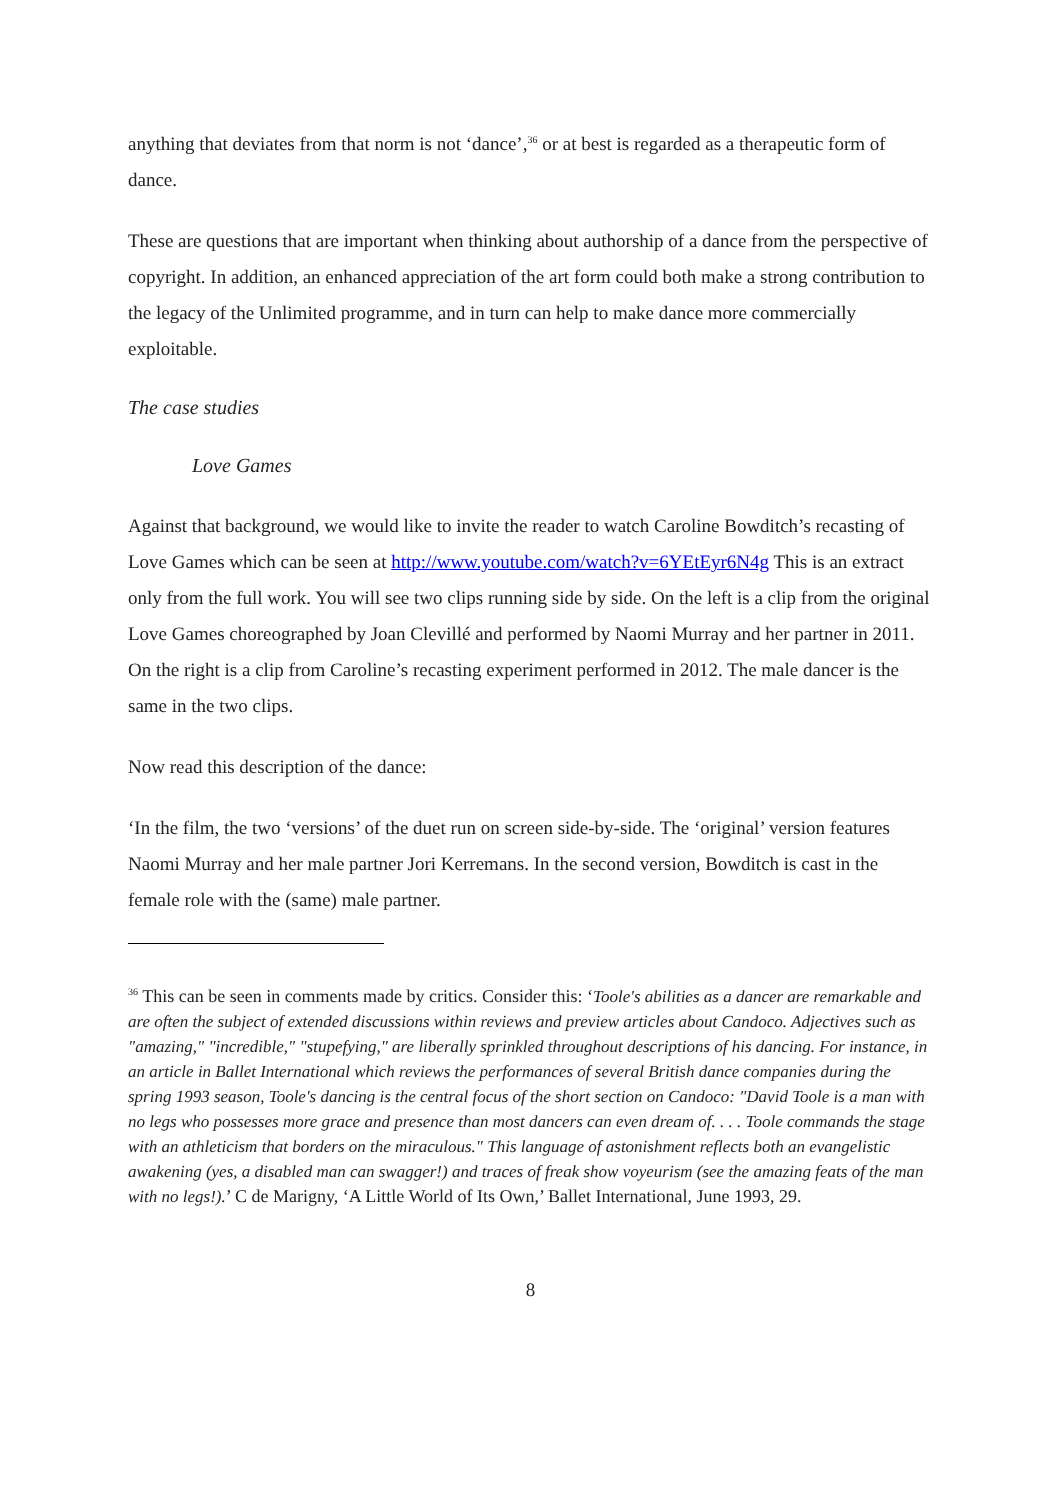anything that deviates from that norm is not ‘dance’,<sup>36</sup> or at best is regarded as a therapeutic form of dance.
These are questions that are important when thinking about authorship of a dance from the perspective of copyright. In addition, an enhanced appreciation of the art form could both make a strong contribution to the legacy of the Unlimited programme, and in turn can help to make dance more commercially exploitable.
The case studies
Love Games
Against that background, we would like to invite the reader to watch Caroline Bowditch’s recasting of Love Games which can be seen at http://www.youtube.com/watch?v=6YEtEyr6N4g This is an extract only from the full work. You will see two clips running side by side. On the left is a clip from the original Love Games choreographed by Joan Clevillé and performed by Naomi Murray and her partner in 2011. On the right is a clip from Caroline’s recasting experiment performed in 2012. The male dancer is the same in the two clips.
Now read this description of the dance:
‘In the film, the two ‘versions’ of the duet run on screen side-by-side. The ‘original’ version features Naomi Murray and her male partner Jori Kerremans. In the second version, Bowditch is cast in the female role with the (same) male partner.
<sup>36</sup> This can be seen in comments made by critics. Consider this: ‘Toole's abilities as a dancer are remarkable and are often the subject of extended discussions within reviews and preview articles about Candoco. Adjectives such as "amazing," "incredible," "stupefying," are liberally sprinkled throughout descriptions of his dancing. For instance, in an article in Ballet International which reviews the performances of several British dance companies during the spring 1993 season, Toole's dancing is the central focus of the short section on Candoco: "David Toole is a man with no legs who possesses more grace and presence than most dancers can even dream of. . . . Toole commands the stage with an athleticism that borders on the miraculous." This language of astonishment reflects both an evangelistic awakening (yes, a disabled man can swagger!) and traces of freak show voyeurism (see the amazing feats of the man with no legs!).’ C de Marigny, ‘A Little World of Its Own,’ Ballet International, June 1993, 29.
8